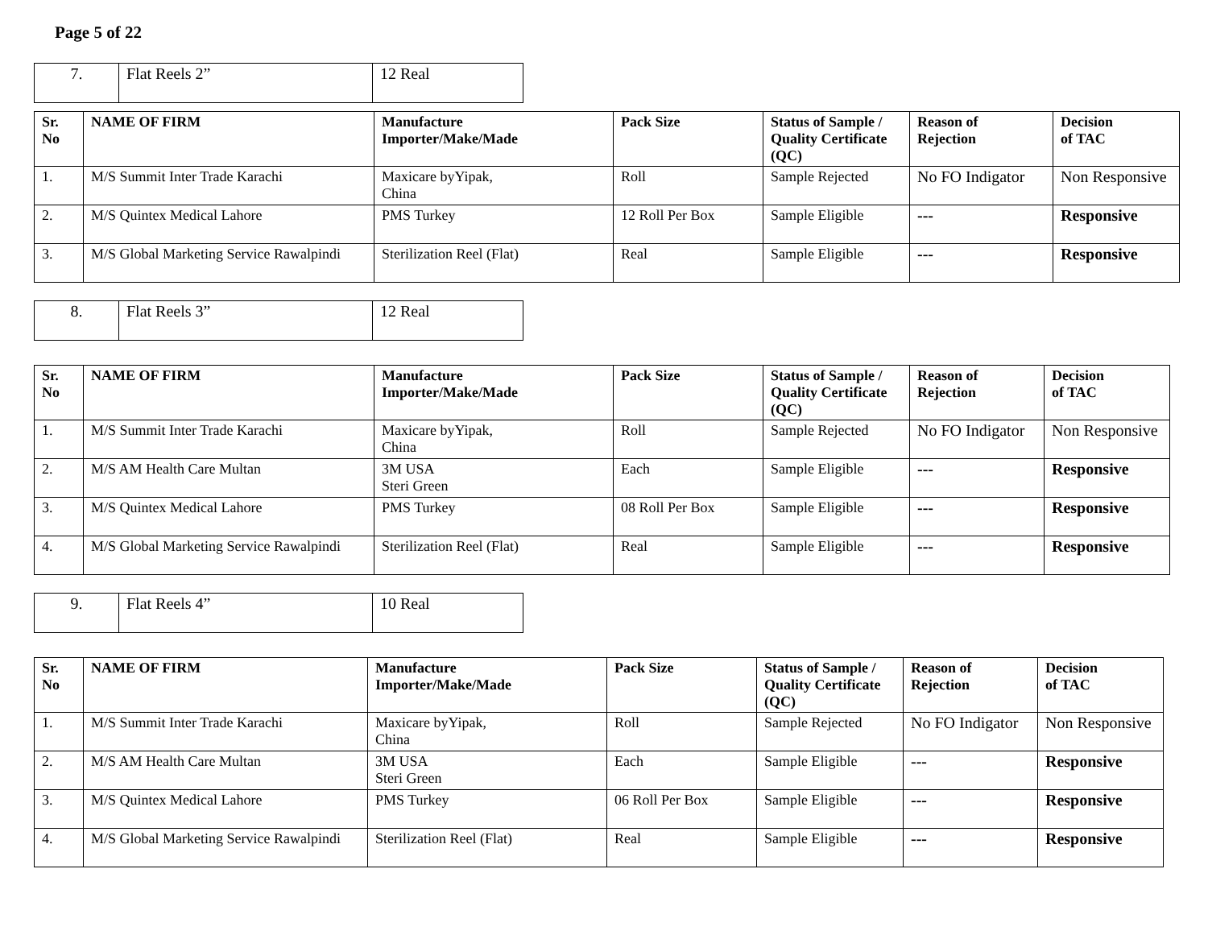Page 5 of 22
| 7. | Flat Reels 2” | 12 Real |
| Sr. No | NAME OF FIRM | Manufacture Importer/Make/Made | Pack Size | Status of Sample / Quality Certificate (QC) | Reason of Rejection | Decision of TAC |
| --- | --- | --- | --- | --- | --- | --- |
| 1. | M/S Summit Inter Trade Karachi | Maxicare byYipak, China | Roll | Sample Rejected | No FO Indigator | Non Responsive |
| 2. | M/S Quintex Medical Lahore | PMS Turkey | 12 Roll Per Box | Sample Eligible | --- | Responsive |
| 3. | M/S Global Marketing Service Rawalpindi | Sterilization Reel (Flat) | Real | Sample Eligible | --- | Responsive |
| 8. | Flat Reels 3” | 12 Real |
| Sr. No | NAME OF FIRM | Manufacture Importer/Make/Made | Pack Size | Status of Sample / Quality Certificate (QC) | Reason of Rejection | Decision of TAC |
| --- | --- | --- | --- | --- | --- | --- |
| 1. | M/S Summit Inter Trade Karachi | Maxicare byYipak, China | Roll | Sample Rejected | No FO Indigator | Non Responsive |
| 2. | M/S AM Health Care Multan | 3M USA Steri Green | Each | Sample Eligible | --- | Responsive |
| 3. | M/S Quintex Medical Lahore | PMS Turkey | 08 Roll Per Box | Sample Eligible | --- | Responsive |
| 4. | M/S Global Marketing Service Rawalpindi | Sterilization Reel (Flat) | Real | Sample Eligible | --- | Responsive |
| 9. | Flat Reels 4” | 10 Real |
| Sr. No | NAME OF FIRM | Manufacture Importer/Make/Made | Pack Size | Status of Sample / Quality Certificate (QC) | Reason of Rejection | Decision of TAC |
| --- | --- | --- | --- | --- | --- | --- |
| 1. | M/S Summit Inter Trade Karachi | Maxicare byYipak, China | Roll | Sample Rejected | No FO Indigator | Non Responsive |
| 2. | M/S AM Health Care Multan | 3M USA Steri Green | Each | Sample Eligible | --- | Responsive |
| 3. | M/S Quintex Medical Lahore | PMS Turkey | 06 Roll Per Box | Sample Eligible | --- | Responsive |
| 4. | M/S Global Marketing Service Rawalpindi | Sterilization Reel (Flat) | Real | Sample Eligible | --- | Responsive |